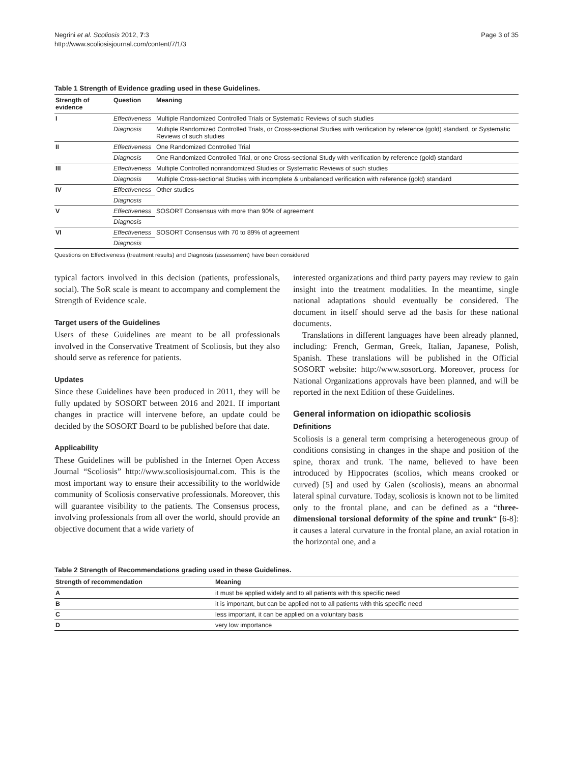Negrini et al. Scoliosis 2012, 7:3
http://www.scoliosisjournal.com/content/7/1/3
Page 3 of 35
Table 1 Strength of Evidence grading used in these Guidelines.
| Strength of evidence | Question | Meaning |
| --- | --- | --- |
| I | Effectiveness | Multiple Randomized Controlled Trials or Systematic Reviews of such studies |
| | Diagnosis | Multiple Randomized Controlled Trials, or Cross-sectional Studies with verification by reference (gold) standard, or Systematic Reviews of such studies |
| II | Effectiveness | One Randomized Controlled Trial |
| | Diagnosis | One Randomized Controlled Trial, or one Cross-sectional Study with verification by reference (gold) standard |
| III | Effectiveness | Multiple Controlled nonrandomized Studies or Systematic Reviews of such studies |
| | Diagnosis | Multiple Cross-sectional Studies with incomplete & unbalanced verification with reference (gold) standard |
| IV | Effectiveness | Other studies |
| | Diagnosis | |
| V | Effectiveness | SOSORT Consensus with more than 90% of agreement |
| | Diagnosis | |
| VI | Effectiveness | SOSORT Consensus with 70 to 89% of agreement |
| | Diagnosis | |
Questions on Effectiveness (treatment results) and Diagnosis (assessment) have been considered
typical factors involved in this decision (patients, professionals, social). The SoR scale is meant to accompany and complement the Strength of Evidence scale.
Target users of the Guidelines
Users of these Guidelines are meant to be all professionals involved in the Conservative Treatment of Scoliosis, but they also should serve as reference for patients.
Updates
Since these Guidelines have been produced in 2011, they will be fully updated by SOSORT between 2016 and 2021. If important changes in practice will intervene before, an update could be decided by the SOSORT Board to be published before that date.
Applicability
These Guidelines will be published in the Internet Open Access Journal “Scoliosis” http://www.scoliosisjournal.com. This is the most important way to ensure their accessibility to the worldwide community of Scoliosis conservative professionals. Moreover, this will guarantee visibility to the patients. The Consensus process, involving professionals from all over the world, should provide an objective document that a wide variety of
interested organizations and third party payers may review to gain insight into the treatment modalities. In the meantime, single national adaptations should eventually be considered. The document in itself should serve ad the basis for these national documents.
Translations in different languages have been already planned, including: French, German, Greek, Italian, Japanese, Polish, Spanish. These translations will be published in the Official SOSORT website: http://www.sosort.org. Moreover, process for National Organizations approvals have been planned, and will be reported in the next Edition of these Guidelines.
General information on idiopathic scoliosis
Definitions
Scoliosis is a general term comprising a heterogeneous group of conditions consisting in changes in the shape and position of the spine, thorax and trunk. The name, believed to have been introduced by Hippocrates (scolios, which means crooked or curved) [5] and used by Galen (scoliosis), means an abnormal lateral spinal curvature. Today, scoliosis is known not to be limited only to the frontal plane, and can be defined as a “three-dimensional torsional deformity of the spine and trunk“ [6-8]: it causes a lateral curvature in the frontal plane, an axial rotation in the horizontal one, and a
Table 2 Strength of Recommendations grading used in these Guidelines.
| Strength of recommendation | Meaning |
| --- | --- |
| A | it must be applied widely and to all patients with this specific need |
| B | it is important, but can be applied not to all patients with this specific need |
| C | less important, it can be applied on a voluntary basis |
| D | very low importance |